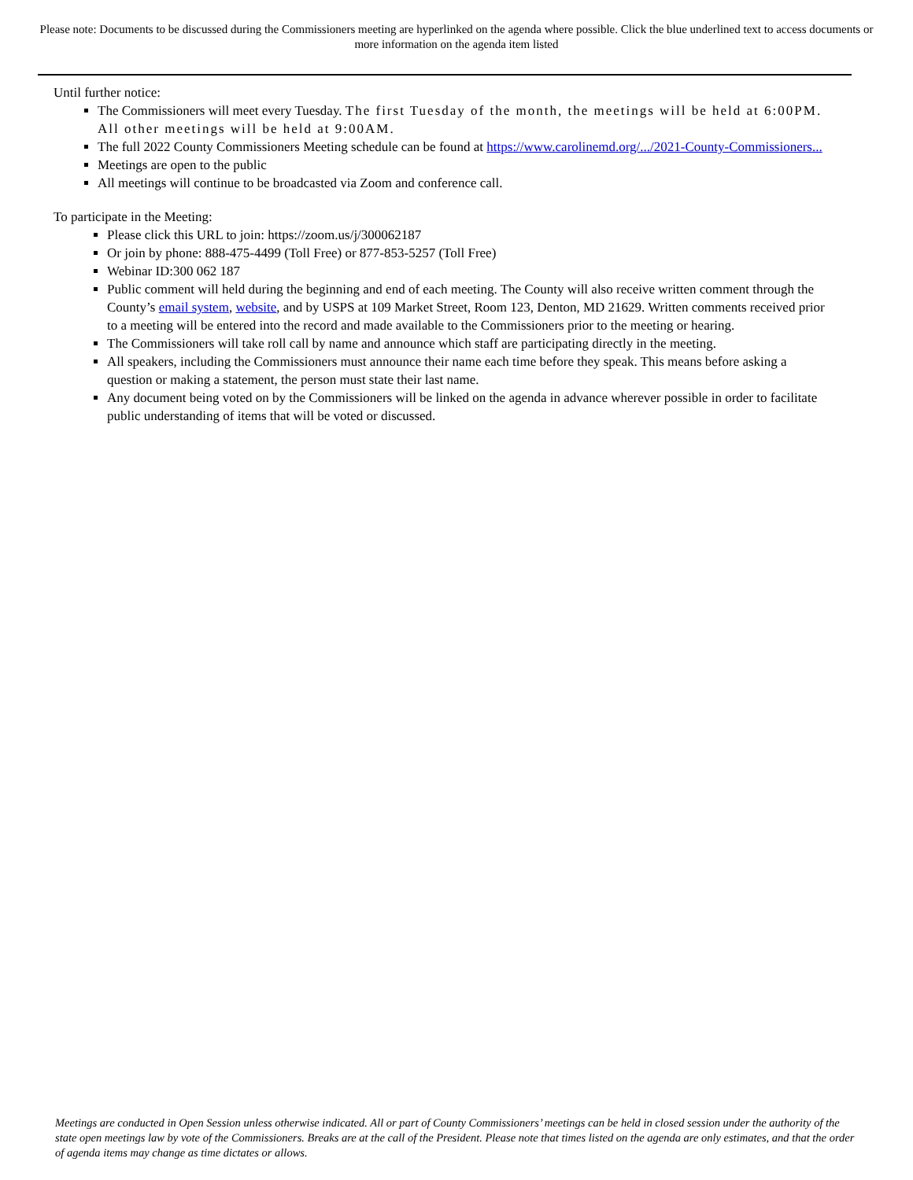Please note: Documents to be discussed during the Commissioners meeting are hyperlinked on the agenda where possible. Click the blue underlined text to access documents or more information on the agenda item listed
Until further notice:
The Commissioners will meet every Tuesday. The first Tuesday of the month, the meetings will be held at 6:00PM. All other meetings will be held at 9:00AM.
The full 2022 County Commissioners Meeting schedule can be found at https://www.carolinemd.org/.../2021-County-Commissioners...
Meetings are open to the public
All meetings will continue to be broadcasted via Zoom and conference call.
To participate in the Meeting:
Please click this URL to join: https://zoom.us/j/300062187
Or join by phone: 888-475-4499 (Toll Free) or 877-853-5257 (Toll Free)
Webinar ID:300 062 187
Public comment will held during the beginning and end of each meeting. The County will also receive written comment through the County’s email system, website, and by USPS at 109 Market Street, Room 123, Denton, MD 21629. Written comments received prior to a meeting will be entered into the record and made available to the Commissioners prior to the meeting or hearing.
The Commissioners will take roll call by name and announce which staff are participating directly in the meeting.
All speakers, including the Commissioners must announce their name each time before they speak. This means before asking a question or making a statement, the person must state their last name.
Any document being voted on by the Commissioners will be linked on the agenda in advance wherever possible in order to facilitate public understanding of items that will be voted or discussed.
Meetings are conducted in Open Session unless otherwise indicated. All or part of County Commissioners’ meetings can be held in closed session under the authority of the state open meetings law by vote of the Commissioners. Breaks are at the call of the President. Please note that times listed on the agenda are only estimates, and that the order of agenda items may change as time dictates or allows.